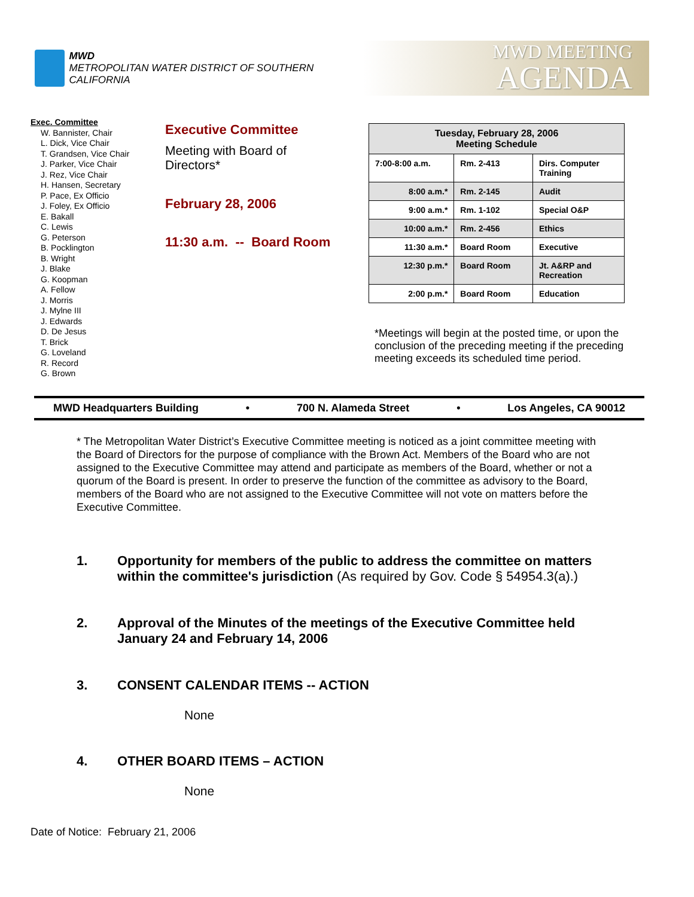MWD
METROPOLITAN WATER DISTRICT OF SOUTHERN CALIFORNIA
MWD MEETING
AGENDA
Exec. Committee
W. Bannister, Chair
L. Dick, Vice Chair
T. Grandsen, Vice Chair
J. Parker, Vice Chair
J. Rez, Vice Chair
H. Hansen, Secretary
P. Pace, Ex Officio
J. Foley, Ex Officio
E. Bakall
C. Lewis
G. Peterson
B. Pocklington
B. Wright
J. Blake
G. Koopman
A. Fellow
J. Morris
J. Mylne III
J. Edwards
D. De Jesus
T. Brick
G. Loveland
R. Record
G. Brown
Executive Committee
Meeting with Board of
Directors*
February 28, 2006
11:30 a.m. -- Board Room
| Tuesday, February 28, 2006 Meeting Schedule | | |
| 7:00-8:00 a.m. | Rm. 2-413 | Dirs. Computer Training |
| 8:00 a.m.* | Rm. 2-145 | Audit |
| 9:00 a.m.* | Rm. 1-102 | Special O&P |
| 10:00 a.m.* | Rm. 2-456 | Ethics |
| 11:30 a.m.* | Board Room | Executive |
| 12:30 p.m.* | Board Room | Jt. A&RP and Recreation |
| 2:00 p.m.* | Board Room | Education |
*Meetings will begin at the posted time, or upon the conclusion of the preceding meeting if the preceding meeting exceeds its scheduled time period.
MWD Headquarters Building • 700 N. Alameda Street • Los Angeles, CA 90012
* The Metropolitan Water District’s Executive Committee meeting is noticed as a joint committee meeting with the Board of Directors for the purpose of compliance with the Brown Act. Members of the Board who are not assigned to the Executive Committee may attend and participate as members of the Board, whether or not a quorum of the Board is present. In order to preserve the function of the committee as advisory to the Board, members of the Board who are not assigned to the Executive Committee will not vote on matters before the Executive Committee.
1. Opportunity for members of the public to address the committee on matters within the committee's jurisdiction (As required by Gov. Code § 54954.3(a).)
2. Approval of the Minutes of the meetings of the Executive Committee held January 24 and February 14, 2006
3. CONSENT CALENDAR ITEMS -- ACTION
None
4. OTHER BOARD ITEMS – ACTION
None
Date of Notice: February 21, 2006